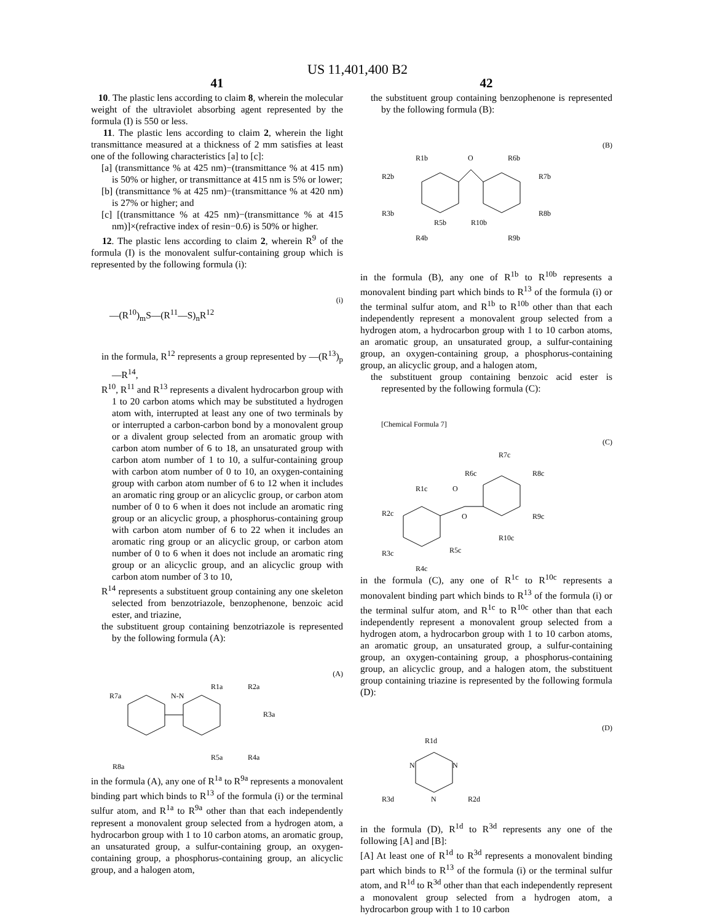US 11,401,400 B2
41
10. The plastic lens according to claim 8, wherein the molecular weight of the ultraviolet absorbing agent represented by the formula (I) is 550 or less.
11. The plastic lens according to claim 2, wherein the light transmittance measured at a thickness of 2 mm satisfies at least one of the following characteristics [a] to [c]:
[a] (transmittance % at 425 nm)−(transmittance % at 415 nm) is 50% or higher, or transmittance at 415 nm is 5% or lower;
[b] (transmittance % at 425 nm)−(transmittance % at 420 nm) is 27% or higher; and
[c] [(transmittance % at 425 nm)−(transmittance % at 415 nm)]×(refractive index of resin−0.6) is 50% or higher.
12. The plastic lens according to claim 2, wherein R<sup>9</sup> of the formula (I) is the monovalent sulfur-containing group which is represented by the following formula (i):
(i)
—(R<sup>10</sup>)<sub>m</sub>S—(R<sup>11</sup>—S)<sub>n</sub>R<sup>12</sup>
in the formula, R<sup>12</sup> represents a group represented by —(R<sup>13</sup>)<sub>p</sub>—R<sup>14</sup>,
R<sup>10</sup>, R<sup>11</sup> and R<sup>13</sup> represents a divalent hydrocarbon group with 1 to 20 carbon atoms which may be substituted a hydrogen atom with, interrupted at least any one of two terminals by or interrupted a carbon-carbon bond by a monovalent group or a divalent group selected from an aromatic group with carbon atom number of 6 to 18, an unsaturated group with carbon atom number of 1 to 10, a sulfur-containing group with carbon atom number of 0 to 10, an oxygen-containing group with carbon atom number of 6 to 12 when it includes an aromatic ring group or an alicyclic group, or carbon atom number of 0 to 6 when it does not include an aromatic ring group or an alicyclic group, a phosphorus-containing group with carbon atom number of 6 to 22 when it includes an aromatic ring group or an alicyclic group, or carbon atom number of 0 to 6 when it does not include an aromatic ring group or an alicyclic group, and an alicyclic group with carbon atom number of 3 to 10,
R<sup>14</sup> represents a substituent group containing any one skeleton selected from benzotriazole, benzophenone, benzoic acid ester, and triazine,
the substituent group containing benzotriazole is represented by the following formula (A):
(A)
R7a
N-N
R1a
R2a
R3a
R8a
R5a
R4a
in the formula (A), any one of R<sup>1a</sup> to R<sup>9a</sup> represents a monovalent binding part which binds to R<sup>13</sup> of the formula (i) or the terminal sulfur atom, and R<sup>1a</sup> to R<sup>9a</sup> other than that each independently represent a monovalent group selected from a hydrogen atom, a hydrocarbon group with 1 to 10 carbon atoms, an aromatic group, an unsaturated group, a sulfur-containing group, an oxygen-containing group, a phosphorus-containing group, an alicyclic group, and a halogen atom,
42
the substituent group containing benzophenone is represented by the following formula (B):
(B)
R1b
O
R6b
R2b
R7b
R3b
R8b
R5b
R10b
R4b
R9b
in the formula (B), any one of R<sup>1b</sup> to R<sup>10b</sup> represents a monovalent binding part which binds to R<sup>13</sup> of the formula (i) or the terminal sulfur atom, and R<sup>1b</sup> to R<sup>10b</sup> other than that each independently represent a monovalent group selected from a hydrogen atom, a hydrocarbon group with 1 to 10 carbon atoms, an aromatic group, an unsaturated group, a sulfur-containing group, an oxygen-containing group, a phosphorus-containing group, an alicyclic group, and a halogen atom,
the substituent group containing benzoic acid ester is represented by the following formula (C):
[Chemical Formula 7]
(C)
R7c
R6c
R8c
R1c
O
R2c
O
R9c
R10c
R3c
R5c
R4c
in the formula (C), any one of R<sup>1c</sup> to R<sup>10c</sup> represents a monovalent binding part which binds to R<sup>13</sup> of the formula (i) or the terminal sulfur atom, and R<sup>1c</sup> to R<sup>10c</sup> other than that each independently represent a monovalent group selected from a hydrogen atom, a hydrocarbon group with 1 to 10 carbon atoms, an aromatic group, an unsaturated group, a sulfur-containing group, an oxygen-containing group, a phosphorus-containing group, an alicyclic group, and a halogen atom, the substituent group containing triazine is represented by the following formula (D):
(D)
R1d
N
N
N
R3d
R2d
in the formula (D), R<sup>1d</sup> to R<sup>3d</sup> represents any one of the following [A] and [B]:
[A] At least one of R<sup>1d</sup> to R<sup>3d</sup> represents a monovalent binding part which binds to R<sup>13</sup> of the formula (i) or the terminal sulfur atom, and R<sup>1d</sup> to R<sup>3d</sup> other than that each independently represent a monovalent group selected from a hydrogen atom, a hydrocarbon group with 1 to 10 carbon